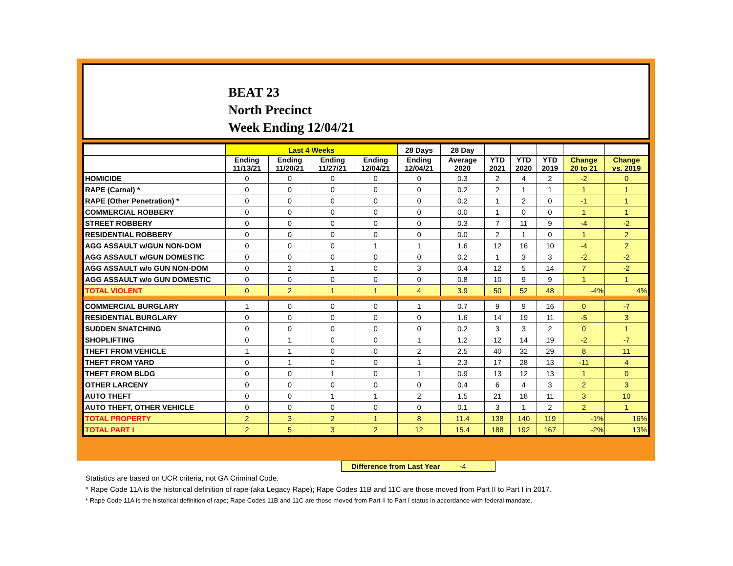BEAT 23
North Precinct
Week Ending 12/04/21
| | Last 4 Weeks | | | | 28 Days | 28 Day | | | | | |
| --- | --- | --- | --- | --- | --- | --- | --- | --- | --- | --- | --- |
| | Ending 11/13/21 | Ending 11/20/21 | Ending 11/27/21 | Ending 12/04/21 | Ending 12/04/21 | Average 2020 | YTD 2021 | YTD 2020 | YTD 2019 | Change 20 to 21 | Change vs. 2019 |
| HOMICIDE | 0 | 0 | 0 | 0 | 0 | 0.3 | 2 | 4 | 2 | -2 | 0 |
| RAPE (Carnal) * | 0 | 0 | 0 | 0 | 0 | 0.2 | 2 | 1 | 1 | 1 | 1 |
| RAPE (Other Penetration) * | 0 | 0 | 0 | 0 | 0 | 0.2 | 1 | 2 | 0 | -1 | 1 |
| COMMERCIAL ROBBERY | 0 | 0 | 0 | 0 | 0 | 0.0 | 1 | 0 | 0 | 1 | 1 |
| STREET ROBBERY | 0 | 0 | 0 | 0 | 0 | 0.3 | 7 | 11 | 9 | -4 | -2 |
| RESIDENTIAL ROBBERY | 0 | 0 | 0 | 0 | 0 | 0.0 | 2 | 1 | 0 | 1 | 2 |
| AGG ASSAULT w/GUN NON-DOM | 0 | 0 | 0 | 1 | 1 | 1.6 | 12 | 16 | 10 | -4 | 2 |
| AGG ASSAULT w/GUN DOMESTIC | 0 | 0 | 0 | 0 | 0 | 0.2 | 1 | 3 | 3 | -2 | -2 |
| AGG ASSAULT w/o GUN NON-DOM | 0 | 2 | 1 | 0 | 3 | 0.4 | 12 | 5 | 14 | 7 | -2 |
| AGG ASSAULT w/o GUN DOMESTIC | 0 | 0 | 0 | 0 | 0 | 0.8 | 10 | 9 | 9 | 1 | 1 |
| TOTAL VIOLENT | 0 | 2 | 1 | 1 | 4 | 3.9 | 50 | 52 | 48 | -4% | 4% |
| COMMERCIAL BURGLARY | 1 | 0 | 0 | 0 | 1 | 0.7 | 9 | 9 | 16 | 0 | -7 |
| RESIDENTIAL BURGLARY | 0 | 0 | 0 | 0 | 0 | 1.6 | 14 | 19 | 11 | -5 | 3 |
| SUDDEN SNATCHING | 0 | 0 | 0 | 0 | 0 | 0.2 | 3 | 3 | 2 | 0 | 1 |
| SHOPLIFTING | 0 | 1 | 0 | 0 | 1 | 1.2 | 12 | 14 | 19 | -2 | -7 |
| THEFT FROM VEHICLE | 1 | 1 | 0 | 0 | 2 | 2.5 | 40 | 32 | 29 | 8 | 11 |
| THEFT FROM YARD | 0 | 1 | 0 | 0 | 1 | 2.3 | 17 | 28 | 13 | -11 | 4 |
| THEFT FROM BLDG | 0 | 0 | 1 | 0 | 1 | 0.9 | 13 | 12 | 13 | 1 | 0 |
| OTHER LARCENY | 0 | 0 | 0 | 0 | 0 | 0.4 | 6 | 4 | 3 | 2 | 3 |
| AUTO THEFT | 0 | 0 | 1 | 1 | 2 | 1.5 | 21 | 18 | 11 | 3 | 10 |
| AUTO THEFT, OTHER VEHICLE | 0 | 0 | 0 | 0 | 0 | 0.1 | 3 | 1 | 2 | 2 | 1 |
| TOTAL PROPERTY | 2 | 3 | 2 | 1 | 8 | 11.4 | 138 | 140 | 119 | -1% | 16% |
| TOTAL PART I | 2 | 5 | 3 | 2 | 12 | 15.4 | 188 | 192 | 167 | -2% | 13% |
Difference from Last Year -4
Statistics are based on UCR criteria, not GA Criminal Code.
* Rape Code 11A is the historical definition of rape (aka Legacy Rape); Rape Codes 11B and 11C are those moved from Part II to Part I in 2017.
* Rape Code 11A is the historical definition of rape; Rape Codes 11B and 11C are those moved from Part II to Part I status in accordance with federal mandate.